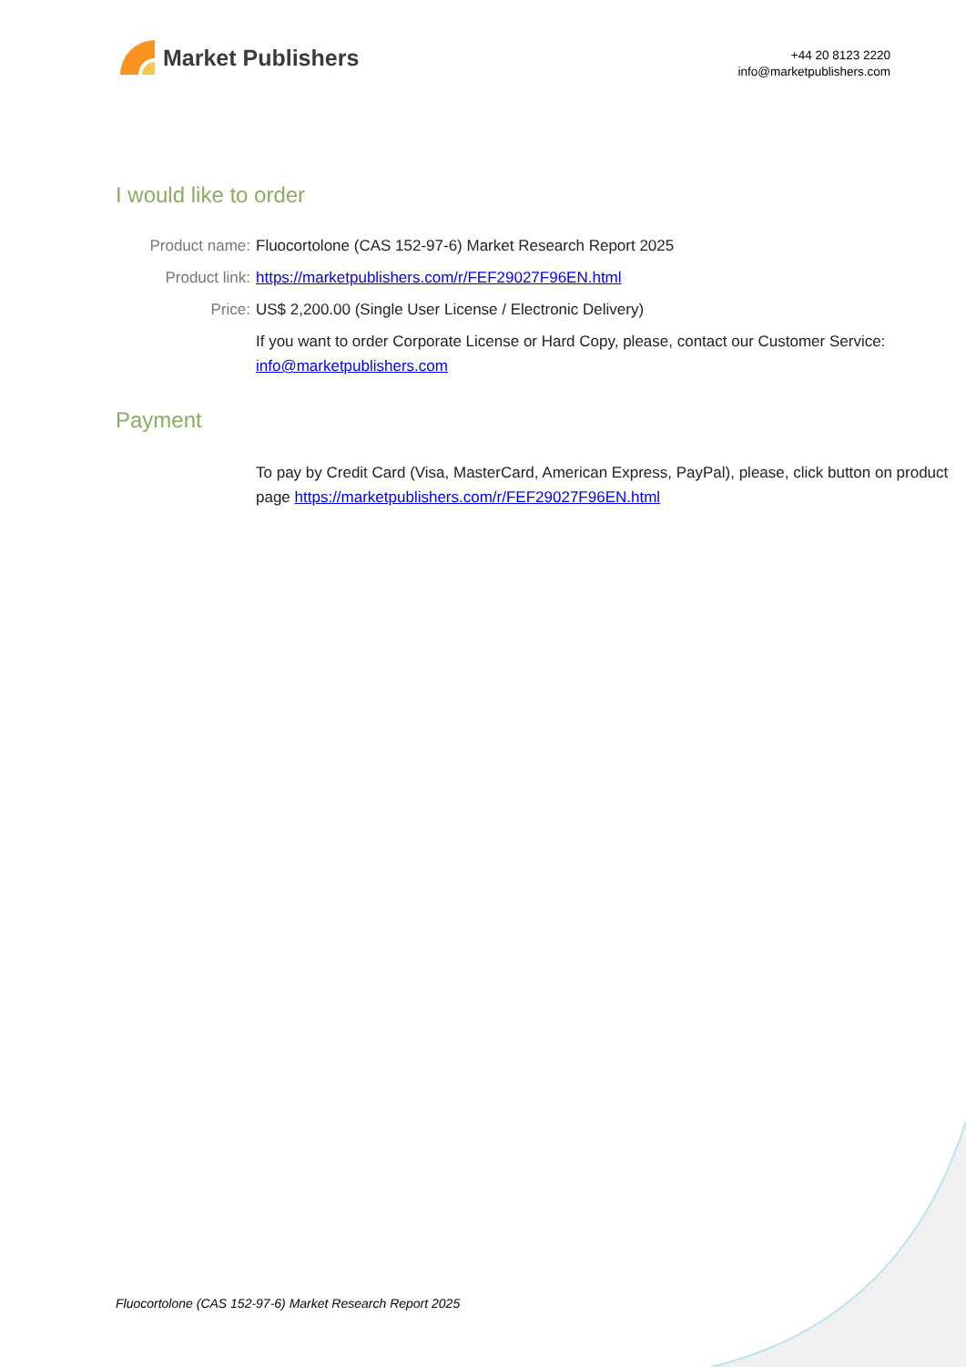Market Publishers
+44 20 8123 2220
info@marketpublishers.com
I would like to order
| Product name: | Fluocortolone (CAS 152-97-6) Market Research Report 2025 |
| Product link: | https://marketpublishers.com/r/FEF29027F96EN.html |
| Price: | US$ 2,200.00 (Single User License / Electronic Delivery) |
| | If you want to order Corporate License or Hard Copy, please, contact our Customer Service: info@marketpublishers.com |
Payment
| | To pay by Credit Card (Visa, MasterCard, American Express, PayPal), please, click button on product page https://marketpublishers.com/r/FEF29027F96EN.html |
Fluocortolone (CAS 152-97-6) Market Research Report 2025